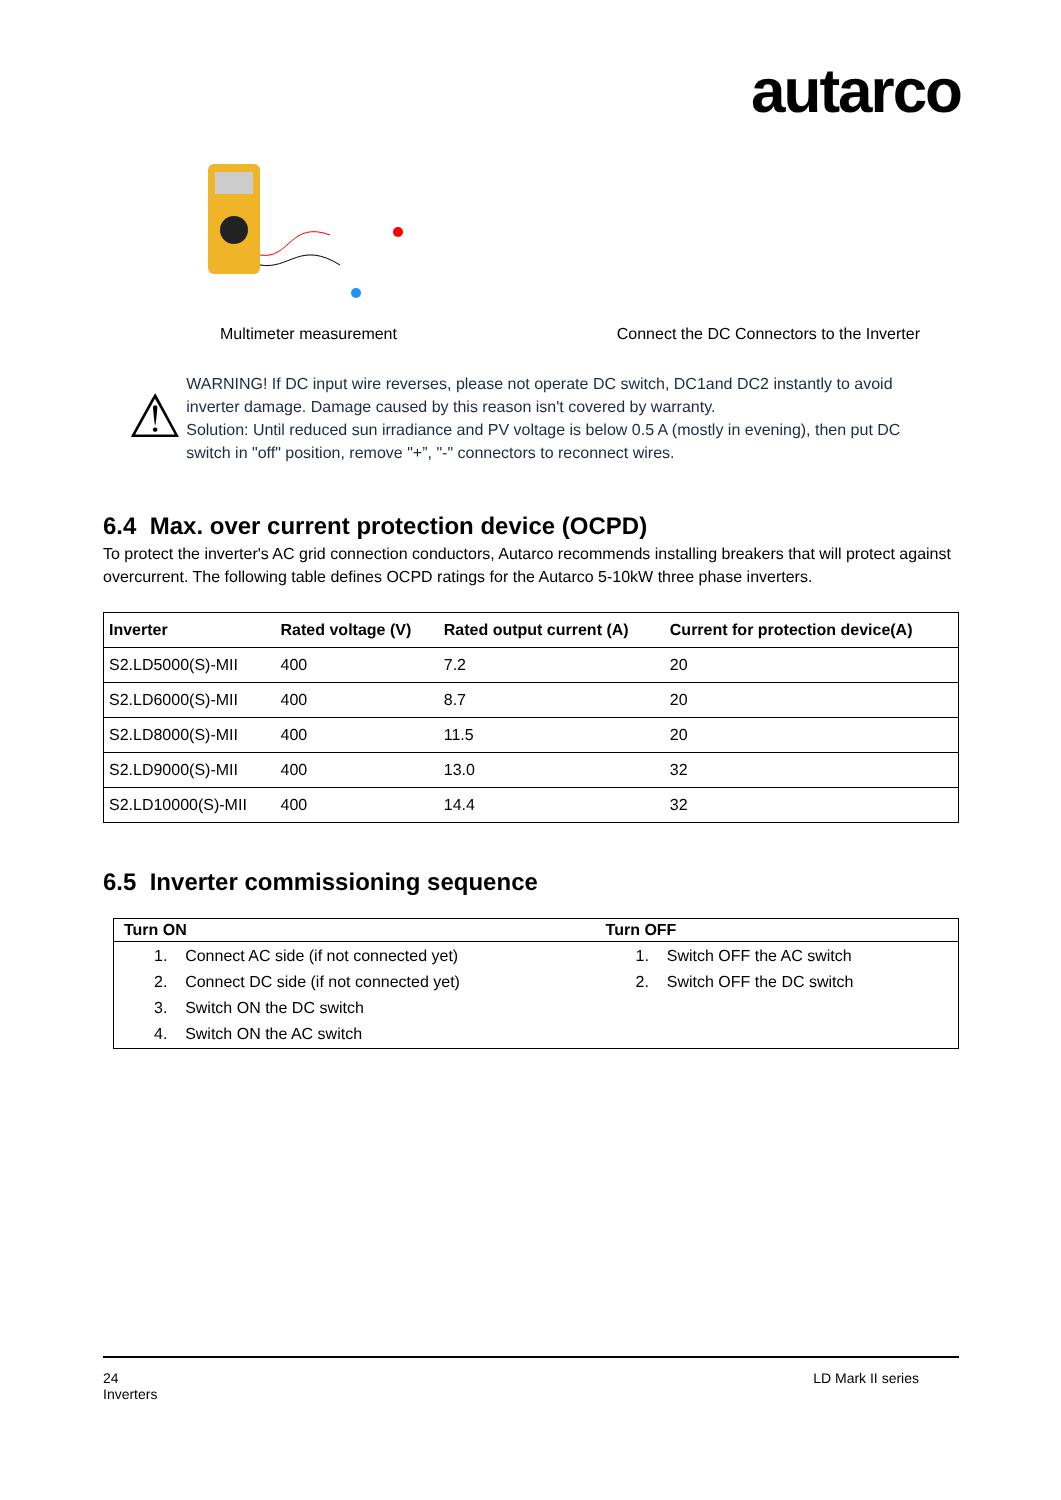autarco
Multimeter measurement Connect the DC Connectors to the Inverter
⚠
WARNING! If DC input wire reverses, please not operate DC switch, DC1and DC2 instantly to avoid inverter damage. Damage caused by this reason isn't covered by warranty.
Solution: Until reduced sun irradiance and PV voltage is below 0.5 A (mostly in evening), then put DC switch in "off" position, remove "+”, "-" connectors to reconnect wires.
6.4 Max. over current protection device (OCPD)
To protect the inverter's AC grid connection conductors, Autarco recommends installing breakers that will protect against overcurrent. The following table defines OCPD ratings for the Autarco 5-10kW three phase inverters.
| Inverter | Rated voltage (V) | Rated output current (A) | Current for protection device(A) |
| --- | --- | --- | --- |
| S2.LD5000(S)-MII | 400 | 7.2 | 20 |
| S2.LD6000(S)-MII | 400 | 8.7 | 20 |
| S2.LD8000(S)-MII | 400 | 11.5 | 20 |
| S2.LD9000(S)-MII | 400 | 13.0 | 32 |
| S2.LD10000(S)-MII | 400 | 14.4 | 32 |
6.5 Inverter commissioning sequence
| Turn ON | Turn OFF |
| --- | --- |
| 1. Connect AC side (if not connected yet) 2. Connect DC side (if not connected yet) 3. Switch ON the DC switch 4. Switch ON the AC switch | 1. Switch OFF the AC switch 2. Switch OFF the DC switch |
24
Inverters
LD Mark II series